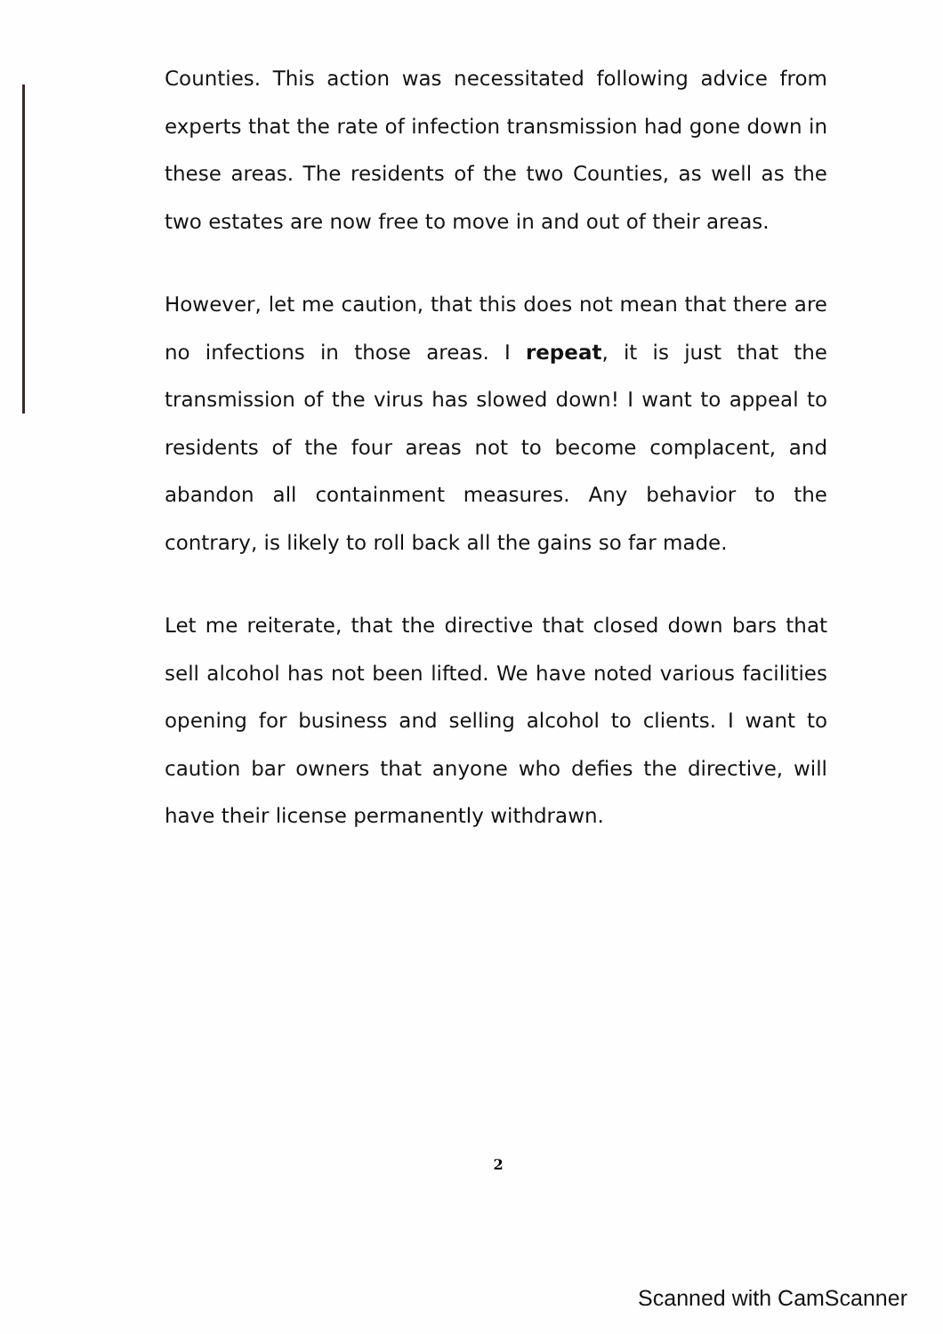Counties. This action was necessitated following advice from experts that the rate of infection transmission had gone down in these areas. The residents of the two Counties, as well as the two estates are now free to move in and out of their areas.
However, let me caution, that this does not mean that there are no infections in those areas. I repeat, it is just that the transmission of the virus has slowed down! I want to appeal to residents of the four areas not to become complacent, and abandon all containment measures. Any behavior to the contrary, is likely to roll back all the gains so far made.
Let me reiterate, that the directive that closed down bars that sell alcohol has not been lifted. We have noted various facilities opening for business and selling alcohol to clients. I want to caution bar owners that anyone who defies the directive, will have their license permanently withdrawn.
2
Scanned with CamScanner